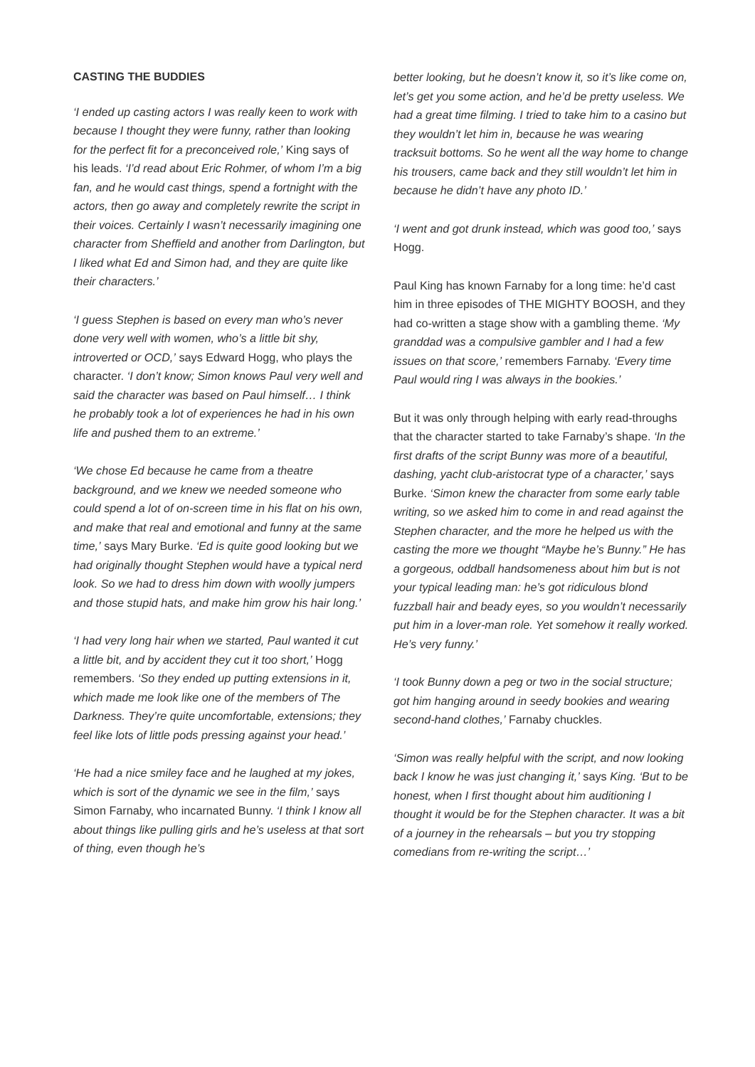CASTING THE BUDDIES
‘I ended up casting actors I was really keen to work with because I thought they were funny, rather than looking for the perfect fit for a preconceived role,’ King says of his leads. ‘I’d read about Eric Rohmer, of whom I’m a big fan, and he would cast things, spend a fortnight with the actors, then go away and completely rewrite the script in their voices. Certainly I wasn’t necessarily imagining one character from Sheffield and another from Darlington, but I liked what Ed and Simon had, and they are quite like their characters.’
‘I guess Stephen is based on every man who’s never done very well with women, who’s a little bit shy, introverted or OCD,’ says Edward Hogg, who plays the character. ‘I don’t know; Simon knows Paul very well and said the character was based on Paul himself… I think he probably took a lot of experiences he had in his own life and pushed them to an extreme.’
‘We chose Ed because he came from a theatre background, and we knew we needed someone who could spend a lot of on-screen time in his flat on his own, and make that real and emotional and funny at the same time,’ says Mary Burke. ‘Ed is quite good looking but we had originally thought Stephen would have a typical nerd look. So we had to dress him down with woolly jumpers and those stupid hats, and make him grow his hair long.’
‘I had very long hair when we started, Paul wanted it cut a little bit, and by accident they cut it too short,’ Hogg remembers. ‘So they ended up putting extensions in it, which made me look like one of the members of The Darkness. They’re quite uncomfortable, extensions; they feel like lots of little pods pressing against your head.’
‘He had a nice smiley face and he laughed at my jokes, which is sort of the dynamic we see in the film,’ says Simon Farnaby, who incarnated Bunny. ‘I think I know all about things like pulling girls and he’s useless at that sort of thing, even though he’s
better looking, but he doesn’t know it, so it’s like come on, let’s get you some action, and he’d be pretty useless. We had a great time filming. I tried to take him to a casino but they wouldn’t let him in, because he was wearing tracksuit bottoms. So he went all the way home to change his trousers, came back and they still wouldn’t let him in because he didn’t have any photo ID.’
‘I went and got drunk instead, which was good too,’ says Hogg.
Paul King has known Farnaby for a long time: he’d cast him in three episodes of THE MIGHTY BOOSH, and they had co-written a stage show with a gambling theme. ‘My granddad was a compulsive gambler and I had a few issues on that score,’ remembers Farnaby. ‘Every time Paul would ring I was always in the bookies.’
But it was only through helping with early read-throughs that the character started to take Farnaby’s shape. ‘In the first drafts of the script Bunny was more of a beautiful, dashing, yacht club-aristocrat type of a character,’ says Burke. ‘Simon knew the character from some early table writing, so we asked him to come in and read against the Stephen character, and the more he helped us with the casting the more we thought “Maybe he’s Bunny.” He has a gorgeous, oddball handsomeness about him but is not your typical leading man: he’s got ridiculous blond fuzzball hair and beady eyes, so you wouldn’t necessarily put him in a lover-man role. Yet somehow it really worked. He’s very funny.’
‘I took Bunny down a peg or two in the social structure; got him hanging around in seedy bookies and wearing second-hand clothes,’ Farnaby chuckles.
‘Simon was really helpful with the script, and now looking back I know he was just changing it,’ says King. ‘But to be honest, when I first thought about him auditioning I thought it would be for the Stephen character. It was a bit of a journey in the rehearsals – but you try stopping comedians from re-writing the script…’